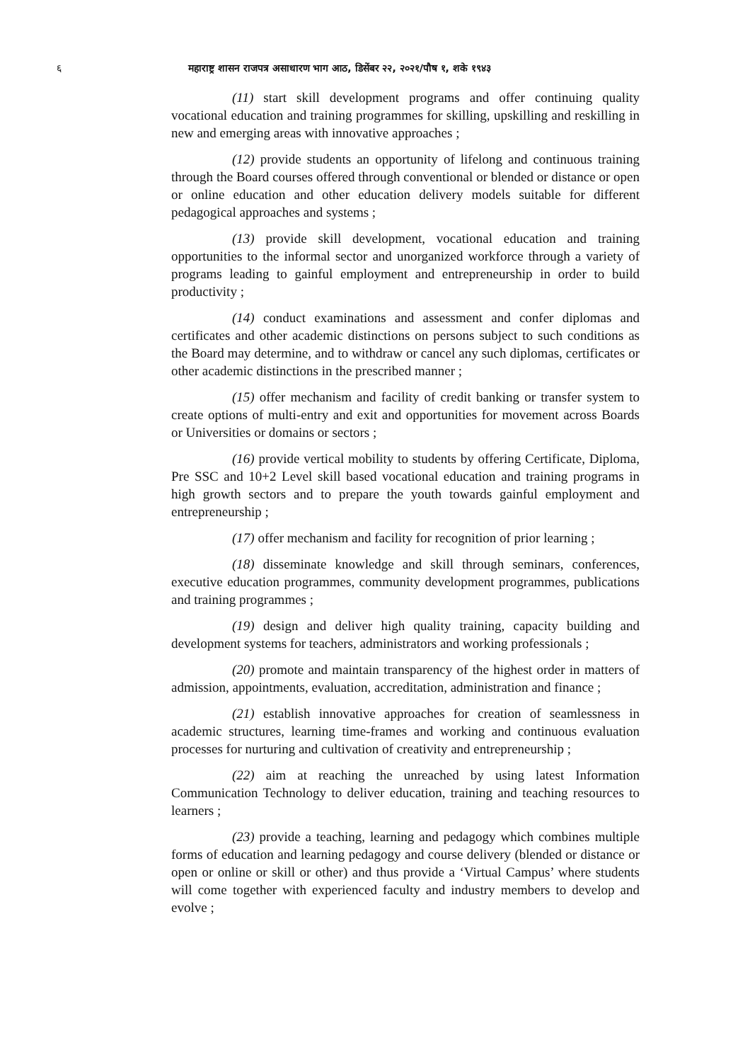६ महाराष्ट्र शासन राजपत्र असाधारण भाग आठ, डिसेंबर २२, २०२१/पौष १, शके १९४३
(11) start skill development programs and offer continuing quality vocational education and training programmes for skilling, upskilling and reskilling in new and emerging areas with innovative approaches ;
(12) provide students an opportunity of lifelong and continuous training through the Board courses offered through conventional or blended or distance or open or online education and other education delivery models suitable for different pedagogical approaches and systems ;
(13) provide skill development, vocational education and training opportunities to the informal sector and unorganized workforce through a variety of programs leading to gainful employment and entrepreneurship in order to build productivity ;
(14) conduct examinations and assessment and confer diplomas and certificates and other academic distinctions on persons subject to such conditions as the Board may determine, and to withdraw or cancel any such diplomas, certificates or other academic distinctions in the prescribed manner ;
(15) offer mechanism and facility of credit banking or transfer system to create options of multi-entry and exit and opportunities for movement across Boards or Universities or domains or sectors ;
(16) provide vertical mobility to students by offering Certificate, Diploma, Pre SSC and 10+2 Level skill based vocational education and training programs in high growth sectors and to prepare the youth towards gainful employment and entrepreneurship ;
(17) offer mechanism and facility for recognition of prior learning ;
(18) disseminate knowledge and skill through seminars, conferences, executive education programmes, community development programmes, publications and training programmes ;
(19) design and deliver high quality training, capacity building and development systems for teachers, administrators and working professionals ;
(20) promote and maintain transparency of the highest order in matters of admission, appointments, evaluation, accreditation, administration and finance ;
(21) establish innovative approaches for creation of seamlessness in academic structures, learning time-frames and working and continuous evaluation processes for nurturing and cultivation of creativity and entrepreneurship ;
(22) aim at reaching the unreached by using latest Information Communication Technology to deliver education, training and teaching resources to learners ;
(23) provide a teaching, learning and pedagogy which combines multiple forms of education and learning pedagogy and course delivery (blended or distance or open or online or skill or other) and thus provide a ‘Virtual Campus’ where students will come together with experienced faculty and industry members to develop and evolve ;